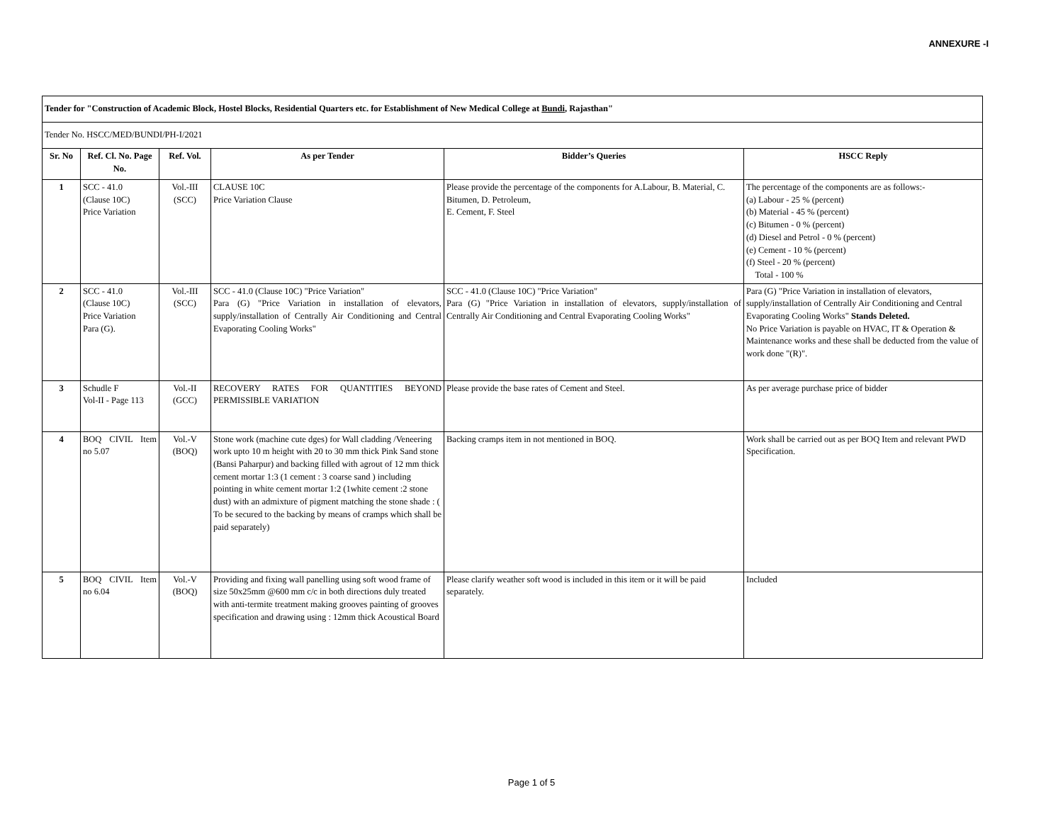ANNEXURE -I
| Tender for "Construction of Academic Block, Hostel Blocks, Residential Quarters etc. for Establishment of New Medical College at Bundi , Rajasthan" | | | | | |
| Tender No. HSCC/MED/BUNDI/PH-I/2021 | | | | | |
| Sr. No | Ref. Cl. No. Page No. | Ref. Vol. | As per Tender | Bidder’s Queries | HSCC Reply |
| 1 | SCC - 41.0 (Clause 10C) Price Variation | Vol.-III (SCC) | CLAUSE 10C Price Variation Clause | Please provide the percentage of the components for A.Labour, B. Material, C. Bitumen, D. Petroleum, E. Cement, F. Steel | The percentage of the components are as follows:- (a) Labour - 25 % (percent) (b) Material - 45 % (percent) (c) Bitumen - 0 % (percent) (d) Diesel and Petrol - 0 % (percent) (e) Cement - 10 % (percent) (f) Steel - 20 % (percent) Total - 100 % |
| 2 | SCC - 41.0 (Clause 10C) Price Variation Para (G). | Vol.-III (SCC) | SCC - 41.0 (Clause 10C) "Price Variation" Para (G) "Price Variation in installation of elevators, supply/installation of Centrally Air Conditioning and Central Evaporating Cooling Works" | SCC - 41.0 (Clause 10C) "Price Variation" Para (G) "Price Variation in installation of elevators, supply/installation of Centrally Air Conditioning and Central Evaporating Cooling Works" | Para (G) "Price Variation in installation of elevators, supply/installation of Centrally Air Conditioning and Central Evaporating Cooling Works" Stands Deleted. No Price Variation is payable on HVAC, IT & Operation & Maintenance works and these shall be deducted from the value of work done "(R)". |
| 3 | Schudle F Vol-II - Page 113 | Vol.-II (GCC) | RECOVERY RATES FOR QUANTITIES BEYOND PERMISSIBLE VARIATION | Please provide the base rates of Cement and Steel. | As per average purchase price of bidder |
| 4 | BOQ CIVIL Item no 5.07 | Vol.-V (BOQ) | Stone work (machine cute dges) for Wall cladding /Veneering work upto 10 m height with 20 to 30 mm thick Pink Sand stone (Bansi Paharpur) and backing filled with agrout of 12 mm thick cement mortar 1:3 (1 cement : 3 coarse sand ) including pointing in white cement mortar 1:2 (1white cement :2 stone dust) with an admixture of pigment matching the stone shade : ( To be secured to the backing by means of cramps which shall be paid separately) | Backing cramps item in not mentioned in BOQ. | Work shall be carried out as per BOQ Item and relevant PWD Specification. |
| 5 | BOQ CIVIL Item no 6.04 | Vol.-V (BOQ) | Providing and fixing wall panelling using soft wood frame of size 50x25mm @600 mm c/c in both directions duly treated with anti-termite treatment making grooves painting of grooves specification and drawing using : 12mm thick Acoustical Board | Please clarify weather soft wood is included in this item or it will be paid separately. | Included |
Page 1 of 5